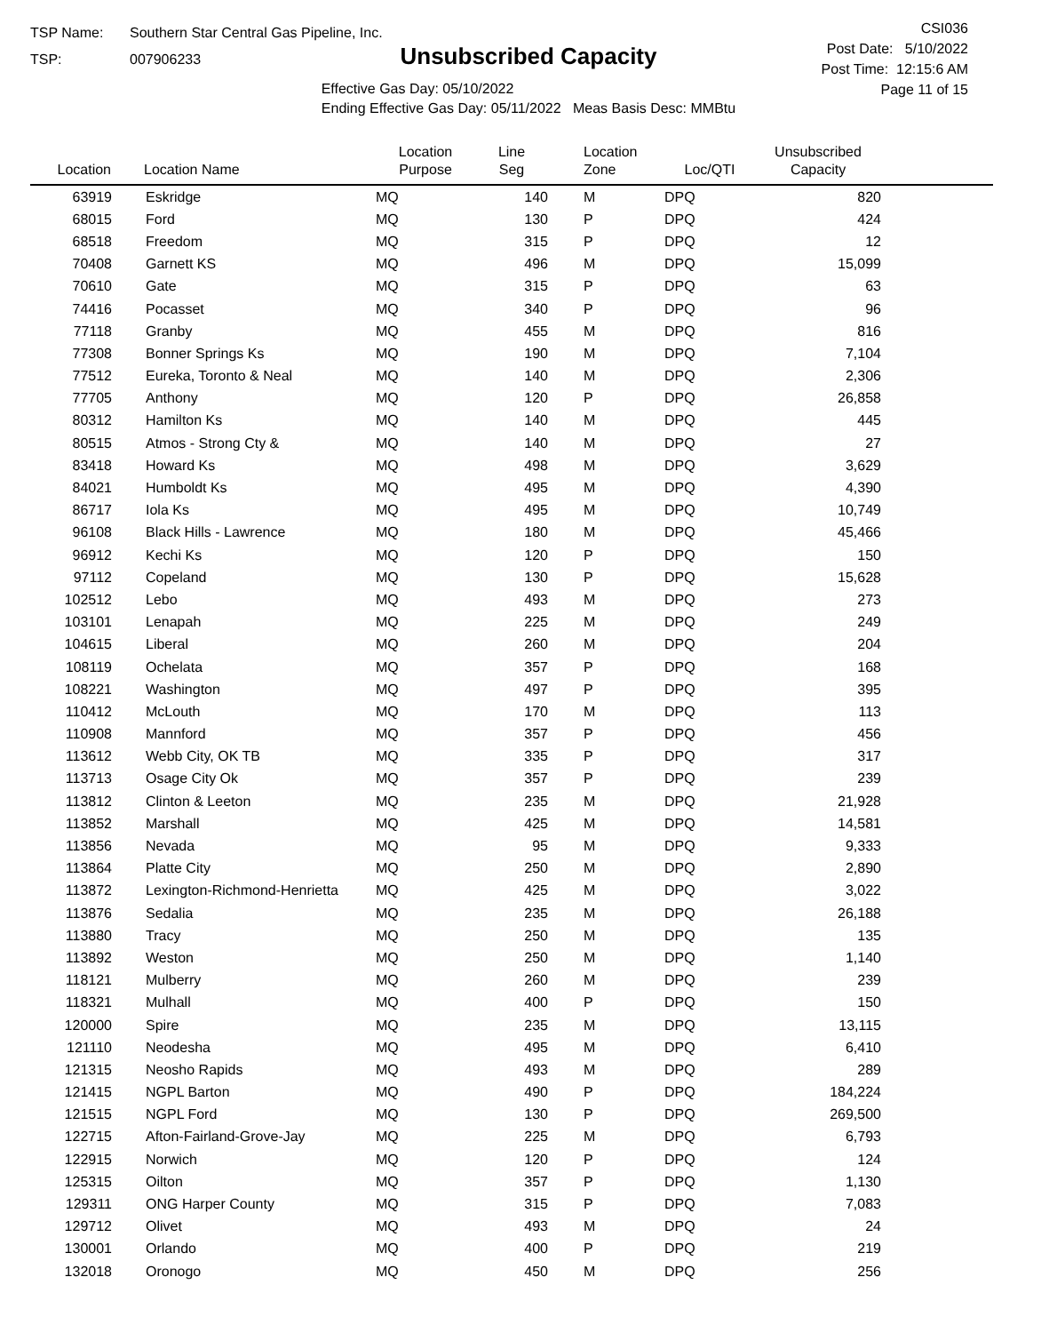TSP Name: Southern Star Central Gas Pipeline, Inc.
TSP: 007906233
Unsubscribed Capacity
Effective Gas Day: 05/10/2022
Ending Effective Gas Day: 05/11/2022 Meas Basis Desc: MMBtu
CSI036
Post Date: 5/10/2022
Post Time: 12:15:6 AM
Page 11 of 15
| Location | Location Name | Location Purpose | Line Seg | Location Zone | Loc/QTI | Unsubscribed Capacity | |
| --- | --- | --- | --- | --- | --- | --- | --- |
| 63919 | Eskridge | MQ | 140 | M | DPQ | 820 | |
| 68015 | Ford | MQ | 130 | P | DPQ | 424 | |
| 68518 | Freedom | MQ | 315 | P | DPQ | 12 | |
| 70408 | Garnett KS | MQ | 496 | M | DPQ | 15,099 | |
| 70610 | Gate | MQ | 315 | P | DPQ | 63 | |
| 74416 | Pocasset | MQ | 340 | P | DPQ | 96 | |
| 77118 | Granby | MQ | 455 | M | DPQ | 816 | |
| 77308 | Bonner Springs Ks | MQ | 190 | M | DPQ | 7,104 | |
| 77512 | Eureka, Toronto & Neal | MQ | 140 | M | DPQ | 2,306 | |
| 77705 | Anthony | MQ | 120 | P | DPQ | 26,858 | |
| 80312 | Hamilton Ks | MQ | 140 | M | DPQ | 445 | |
| 80515 | Atmos - Strong Cty & | MQ | 140 | M | DPQ | 27 | |
| 83418 | Howard Ks | MQ | 498 | M | DPQ | 3,629 | |
| 84021 | Humboldt Ks | MQ | 495 | M | DPQ | 4,390 | |
| 86717 | Iola Ks | MQ | 495 | M | DPQ | 10,749 | |
| 96108 | Black Hills - Lawrence | MQ | 180 | M | DPQ | 45,466 | |
| 96912 | Kechi Ks | MQ | 120 | P | DPQ | 150 | |
| 97112 | Copeland | MQ | 130 | P | DPQ | 15,628 | |
| 102512 | Lebo | MQ | 493 | M | DPQ | 273 | |
| 103101 | Lenapah | MQ | 225 | M | DPQ | 249 | |
| 104615 | Liberal | MQ | 260 | M | DPQ | 204 | |
| 108119 | Ochelata | MQ | 357 | P | DPQ | 168 | |
| 108221 | Washington | MQ | 497 | P | DPQ | 395 | |
| 110412 | McLouth | MQ | 170 | M | DPQ | 113 | |
| 110908 | Mannford | MQ | 357 | P | DPQ | 456 | |
| 113612 | Webb City, OK TB | MQ | 335 | P | DPQ | 317 | |
| 113713 | Osage City Ok | MQ | 357 | P | DPQ | 239 | |
| 113812 | Clinton & Leeton | MQ | 235 | M | DPQ | 21,928 | |
| 113852 | Marshall | MQ | 425 | M | DPQ | 14,581 | |
| 113856 | Nevada | MQ | 95 | M | DPQ | 9,333 | |
| 113864 | Platte City | MQ | 250 | M | DPQ | 2,890 | |
| 113872 | Lexington-Richmond-Henrietta | MQ | 425 | M | DPQ | 3,022 | |
| 113876 | Sedalia | MQ | 235 | M | DPQ | 26,188 | |
| 113880 | Tracy | MQ | 250 | M | DPQ | 135 | |
| 113892 | Weston | MQ | 250 | M | DPQ | 1,140 | |
| 118121 | Mulberry | MQ | 260 | M | DPQ | 239 | |
| 118321 | Mulhall | MQ | 400 | P | DPQ | 150 | |
| 120000 | Spire | MQ | 235 | M | DPQ | 13,115 | |
| 121110 | Neodesha | MQ | 495 | M | DPQ | 6,410 | |
| 121315 | Neosho Rapids | MQ | 493 | M | DPQ | 289 | |
| 121415 | NGPL Barton | MQ | 490 | P | DPQ | 184,224 | |
| 121515 | NGPL Ford | MQ | 130 | P | DPQ | 269,500 | |
| 122715 | Afton-Fairland-Grove-Jay | MQ | 225 | M | DPQ | 6,793 | |
| 122915 | Norwich | MQ | 120 | P | DPQ | 124 | |
| 125315 | Oilton | MQ | 357 | P | DPQ | 1,130 | |
| 129311 | ONG Harper County | MQ | 315 | P | DPQ | 7,083 | |
| 129712 | Olivet | MQ | 493 | M | DPQ | 24 | |
| 130001 | Orlando | MQ | 400 | P | DPQ | 219 | |
| 132018 | Oronogo | MQ | 450 | M | DPQ | 256 | |